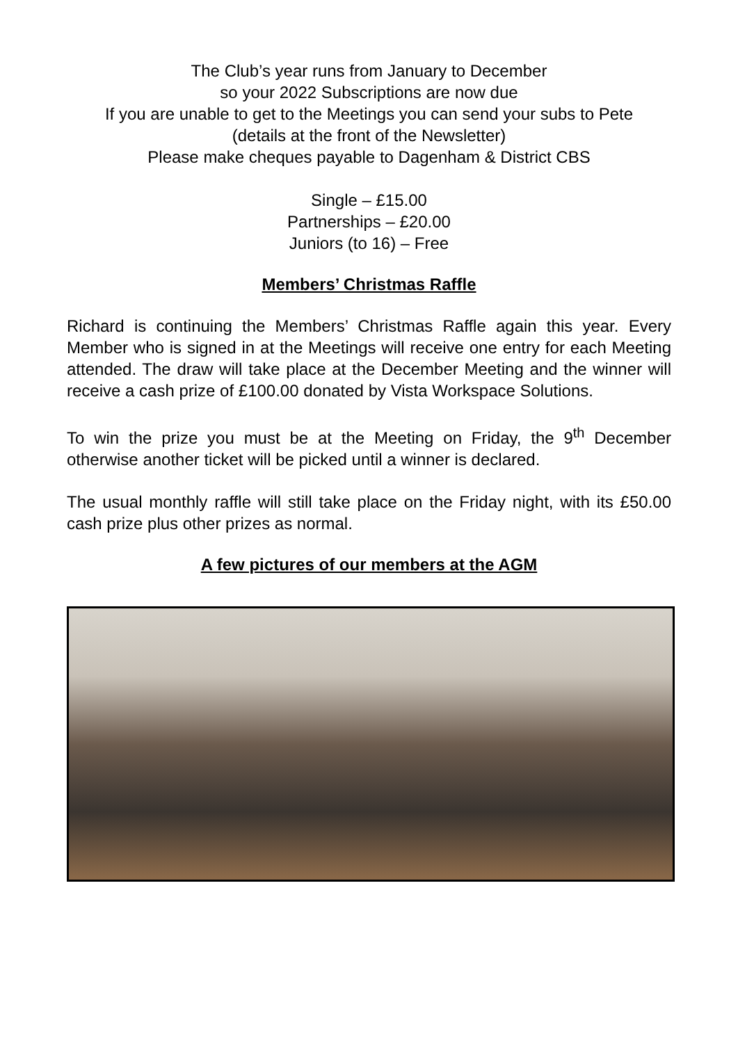The Club’s year runs from January to December
so your 2022 Subscriptions are now due
If you are unable to get to the Meetings you can send your subs to Pete
(details at the front of the Newsletter)
Please make cheques payable to Dagenham & District CBS
Single – £15.00
Partnerships – £20.00
Juniors (to 16) – Free
Members’ Christmas Raffle
Richard is continuing the Members’ Christmas Raffle again this year. Every Member who is signed in at the Meetings will receive one entry for each Meeting attended. The draw will take place at the December Meeting and the winner will receive a cash prize of £100.00 donated by Vista Workspace Solutions.
To win the prize you must be at the Meeting on Friday, the 9<sup>th</sup> December otherwise another ticket will be picked until a winner is declared.
The usual monthly raffle will still take place on the Friday night, with its £50.00 cash prize plus other prizes as normal.
A few pictures of our members at the AGM